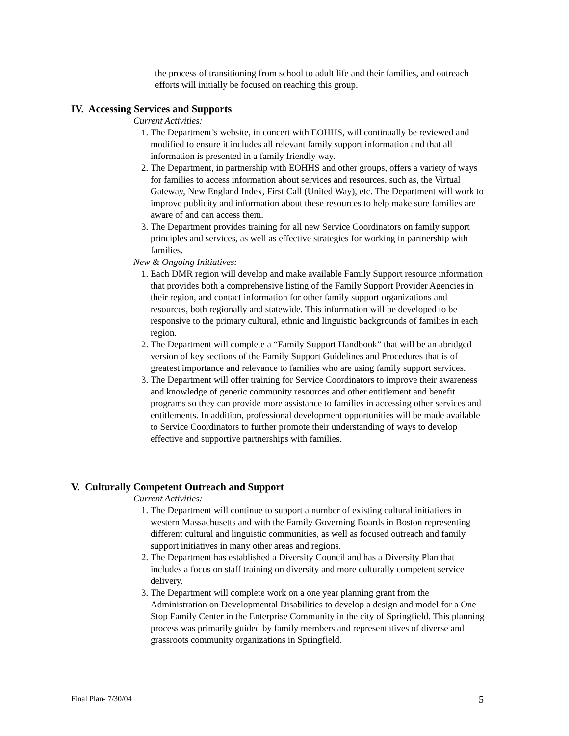the process of transitioning from school to adult life and their families, and outreach efforts will initially be focused on reaching this group.
IV. Accessing Services and Supports
Current Activities:
1. The Department’s website, in concert with EOHHS, will continually be reviewed and modified to ensure it includes all relevant family support information and that all information is presented in a family friendly way.
2. The Department, in partnership with EOHHS and other groups, offers a variety of ways for families to access information about services and resources, such as, the Virtual Gateway, New England Index, First Call (United Way), etc. The Department will work to improve publicity and information about these resources to help make sure families are aware of and can access them.
3. The Department provides training for all new Service Coordinators on family support principles and services, as well as effective strategies for working in partnership with families.
New & Ongoing Initiatives:
1. Each DMR region will develop and make available Family Support resource information that provides both a comprehensive listing of the Family Support Provider Agencies in their region, and contact information for other family support organizations and resources, both regionally and statewide. This information will be developed to be responsive to the primary cultural, ethnic and linguistic backgrounds of families in each region.
2. The Department will complete a “Family Support Handbook” that will be an abridged version of key sections of the Family Support Guidelines and Procedures that is of greatest importance and relevance to families who are using family support services.
3. The Department will offer training for Service Coordinators to improve their awareness and knowledge of generic community resources and other entitlement and benefit programs so they can provide more assistance to families in accessing other services and entitlements. In addition, professional development opportunities will be made available to Service Coordinators to further promote their understanding of ways to develop effective and supportive partnerships with families.
V. Culturally Competent Outreach and Support
Current Activities:
1. The Department will continue to support a number of existing cultural initiatives in western Massachusetts and with the Family Governing Boards in Boston representing different cultural and linguistic communities, as well as focused outreach and family support initiatives in many other areas and regions.
2. The Department has established a Diversity Council and has a Diversity Plan that includes a focus on staff training on diversity and more culturally competent service delivery.
3. The Department will complete work on a one year planning grant from the Administration on Developmental Disabilities to develop a design and model for a One Stop Family Center in the Enterprise Community in the city of Springfield. This planning process was primarily guided by family members and representatives of diverse and grassroots community organizations in Springfield.
Final Plan- 7/30/04 5